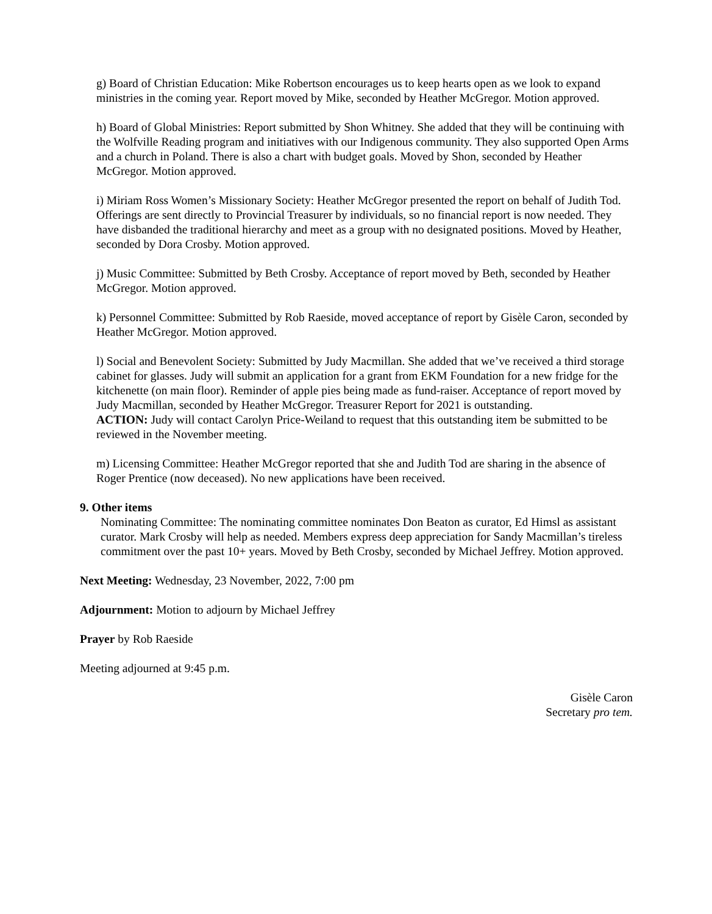g) Board of Christian Education: Mike Robertson encourages us to keep hearts open as we look to expand ministries in the coming year. Report moved by Mike, seconded by Heather McGregor. Motion approved.
h) Board of Global Ministries: Report submitted by Shon Whitney. She added that they will be continuing with the Wolfville Reading program and initiatives with our Indigenous community. They also supported Open Arms and a church in Poland. There is also a chart with budget goals. Moved by Shon, seconded by Heather McGregor. Motion approved.
i) Miriam Ross Women’s Missionary Society: Heather McGregor presented the report on behalf of Judith Tod. Offerings are sent directly to Provincial Treasurer by individuals, so no financial report is now needed. They have disbanded the traditional hierarchy and meet as a group with no designated positions. Moved by Heather, seconded by Dora Crosby. Motion approved.
j) Music Committee: Submitted by Beth Crosby. Acceptance of report moved by Beth, seconded by Heather McGregor. Motion approved.
k) Personnel Committee: Submitted by Rob Raeside, moved acceptance of report by Gisèle Caron, seconded by Heather McGregor. Motion approved.
l) Social and Benevolent Society: Submitted by Judy Macmillan. She added that we’ve received a third storage cabinet for glasses. Judy will submit an application for a grant from EKM Foundation for a new fridge for the kitchenette (on main floor). Reminder of apple pies being made as fund-raiser. Acceptance of report moved by Judy Macmillan, seconded by Heather McGregor. Treasurer Report for 2021 is outstanding.
ACTION: Judy will contact Carolyn Price-Weiland to request that this outstanding item be submitted to be reviewed in the November meeting.
m) Licensing Committee: Heather McGregor reported that she and Judith Tod are sharing in the absence of Roger Prentice (now deceased). No new applications have been received.
9. Other items
Nominating Committee: The nominating committee nominates Don Beaton as curator, Ed Himsl as assistant curator. Mark Crosby will help as needed. Members express deep appreciation for Sandy Macmillan’s tireless commitment over the past 10+ years. Moved by Beth Crosby, seconded by Michael Jeffrey. Motion approved.
Next Meeting: Wednesday, 23 November, 2022, 7:00 pm
Adjournment: Motion to adjourn by Michael Jeffrey
Prayer by Rob Raeside
Meeting adjourned at 9:45 p.m.
Gisèle Caron
Secretary pro tem.